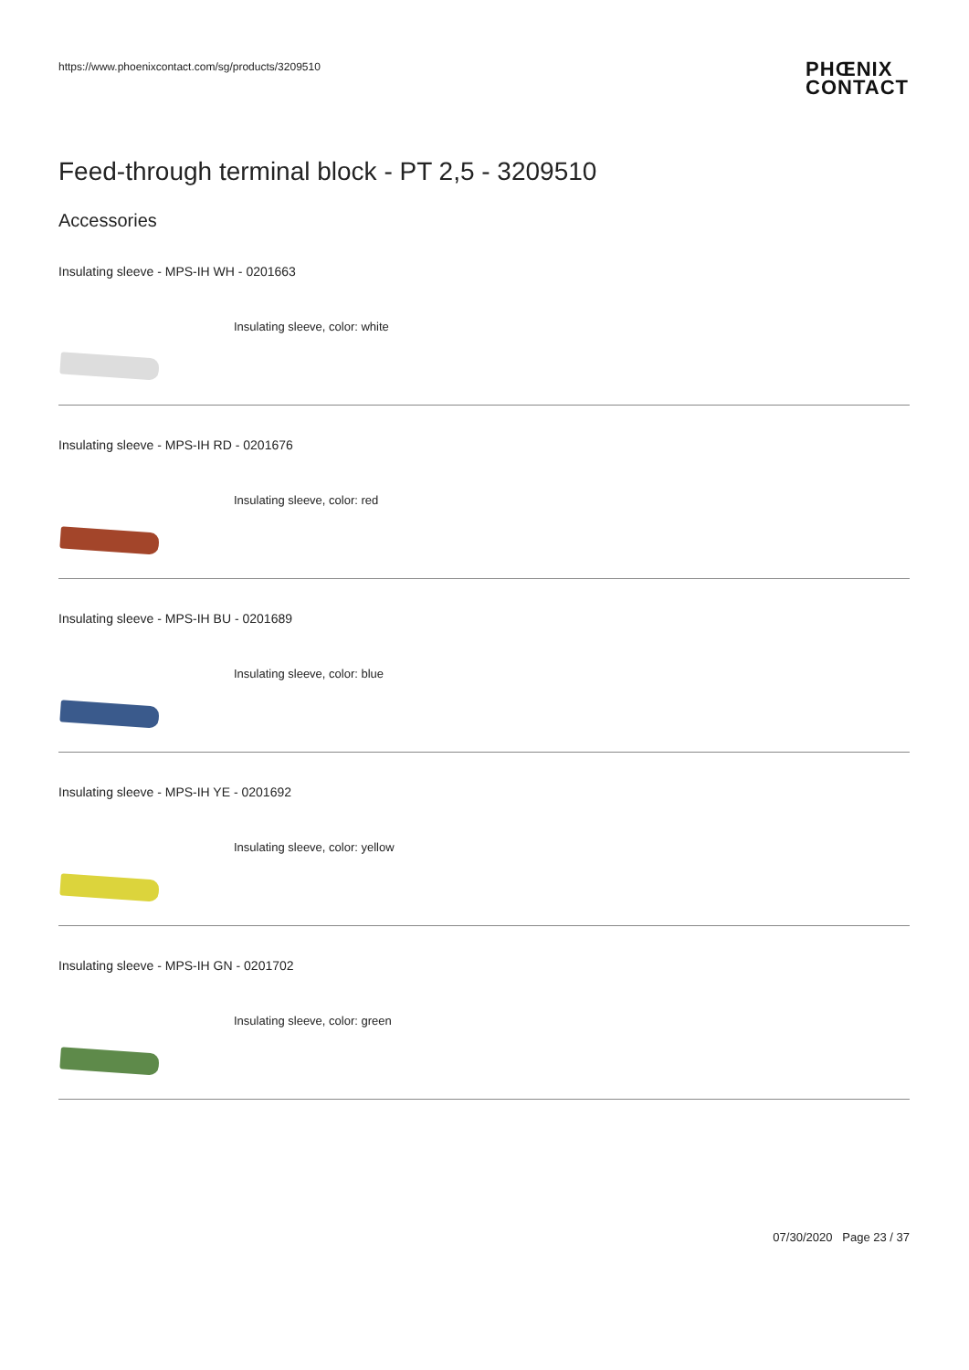https://www.phoenixcontact.com/sg/products/3209510
PHŒNIX
CONTACT
Feed-through terminal block - PT 2,5 - 3209510
Accessories
Insulating sleeve - MPS-IH WH - 0201663
Insulating sleeve, color: white
Insulating sleeve - MPS-IH RD - 0201676
Insulating sleeve, color: red
Insulating sleeve - MPS-IH BU - 0201689
Insulating sleeve, color: blue
Insulating sleeve - MPS-IH YE - 0201692
Insulating sleeve, color: yellow
Insulating sleeve - MPS-IH GN - 0201702
Insulating sleeve, color: green
07/30/2020 Page 23 / 37